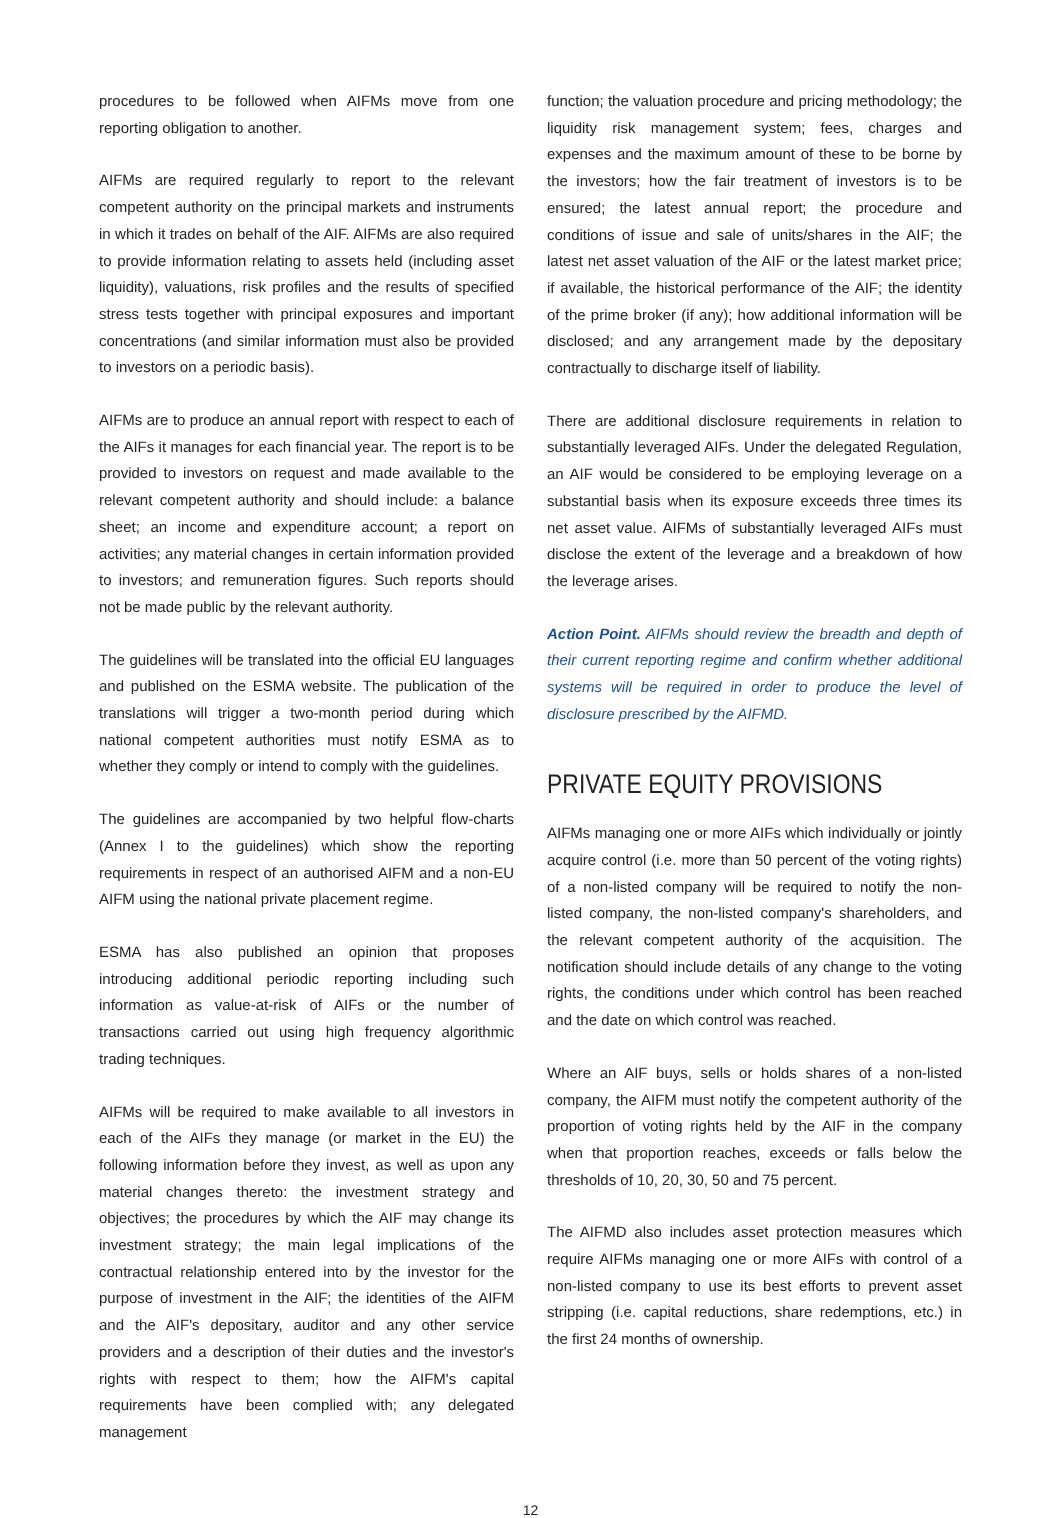procedures to be followed when AIFMs move from one reporting obligation to another.
AIFMs are required regularly to report to the relevant competent authority on the principal markets and instruments in which it trades on behalf of the AIF. AIFMs are also required to provide information relating to assets held (including asset liquidity), valuations, risk profiles and the results of specified stress tests together with principal exposures and important concentrations (and similar information must also be provided to investors on a periodic basis).
AIFMs are to produce an annual report with respect to each of the AIFs it manages for each financial year. The report is to be provided to investors on request and made available to the relevant competent authority and should include: a balance sheet; an income and expenditure account; a report on activities; any material changes in certain information provided to investors; and remuneration figures. Such reports should not be made public by the relevant authority.
The guidelines will be translated into the official EU languages and published on the ESMA website. The publication of the translations will trigger a two-month period during which national competent authorities must notify ESMA as to whether they comply or intend to comply with the guidelines.
The guidelines are accompanied by two helpful flow-charts (Annex I to the guidelines) which show the reporting requirements in respect of an authorised AIFM and a non-EU AIFM using the national private placement regime.
ESMA has also published an opinion that proposes introducing additional periodic reporting including such information as value-at-risk of AIFs or the number of transactions carried out using high frequency algorithmic trading techniques.
AIFMs will be required to make available to all investors in each of the AIFs they manage (or market in the EU) the following information before they invest, as well as upon any material changes thereto: the investment strategy and objectives; the procedures by which the AIF may change its investment strategy; the main legal implications of the contractual relationship entered into by the investor for the purpose of investment in the AIF; the identities of the AIFM and the AIF's depositary, auditor and any other service providers and a description of their duties and the investor's rights with respect to them; how the AIFM's capital requirements have been complied with; any delegated management
function; the valuation procedure and pricing methodology; the liquidity risk management system; fees, charges and expenses and the maximum amount of these to be borne by the investors; how the fair treatment of investors is to be ensured; the latest annual report; the procedure and conditions of issue and sale of units/shares in the AIF; the latest net asset valuation of the AIF or the latest market price; if available, the historical performance of the AIF; the identity of the prime broker (if any); how additional information will be disclosed; and any arrangement made by the depositary contractually to discharge itself of liability.
There are additional disclosure requirements in relation to substantially leveraged AIFs. Under the delegated Regulation, an AIF would be considered to be employing leverage on a substantial basis when its exposure exceeds three times its net asset value. AIFMs of substantially leveraged AIFs must disclose the extent of the leverage and a breakdown of how the leverage arises.
Action Point. AIFMs should review the breadth and depth of their current reporting regime and confirm whether additional systems will be required in order to produce the level of disclosure prescribed by the AIFMD.
PRIVATE EQUITY PROVISIONS
AIFMs managing one or more AIFs which individually or jointly acquire control (i.e. more than 50 percent of the voting rights) of a non-listed company will be required to notify the non-listed company, the non-listed company's shareholders, and the relevant competent authority of the acquisition. The notification should include details of any change to the voting rights, the conditions under which control has been reached and the date on which control was reached.
Where an AIF buys, sells or holds shares of a non-listed company, the AIFM must notify the competent authority of the proportion of voting rights held by the AIF in the company when that proportion reaches, exceeds or falls below the thresholds of 10, 20, 30, 50 and 75 percent.
The AIFMD also includes asset protection measures which require AIFMs managing one or more AIFs with control of a non-listed company to use its best efforts to prevent asset stripping (i.e. capital reductions, share redemptions, etc.) in the first 24 months of ownership.
12